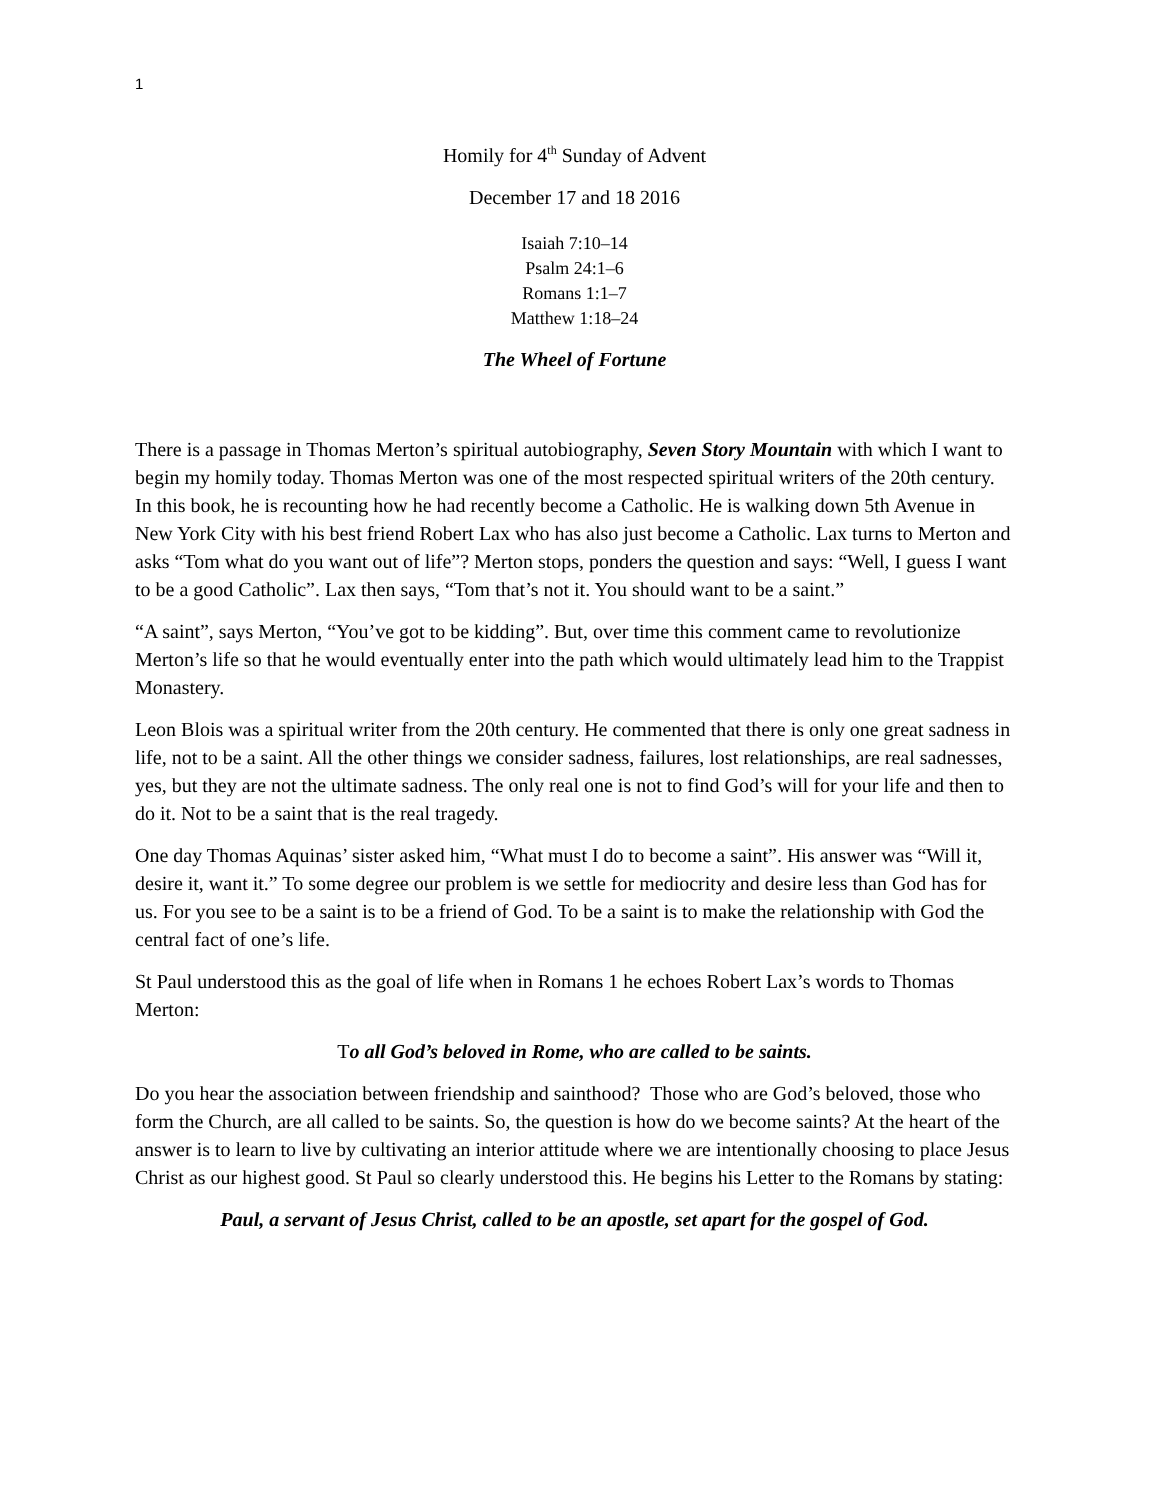1
Homily for 4<sup>th</sup> Sunday of Advent
December 17 and 18 2016
Isaiah 7:10–14
Psalm 24:1–6
Romans 1:1–7
Matthew 1:18–24
The Wheel of Fortune
There is a passage in Thomas Merton’s spiritual autobiography, Seven Story Mountain with which I want to begin my homily today. Thomas Merton was one of the most respected spiritual writers of the 20th century. In this book, he is recounting how he had recently become a Catholic. He is walking down 5th Avenue in New York City with his best friend Robert Lax who has also just become a Catholic. Lax turns to Merton and asks “Tom what do you want out of life”? Merton stops, ponders the question and says: “Well, I guess I want to be a good Catholic”. Lax then says, “Tom that’s not it. You should want to be a saint.”
“A saint”, says Merton, “You’ve got to be kidding”. But, over time this comment came to revolutionize Merton’s life so that he would eventually enter into the path which would ultimately lead him to the Trappist Monastery.
Leon Blois was a spiritual writer from the 20th century. He commented that there is only one great sadness in life, not to be a saint. All the other things we consider sadness, failures, lost relationships, are real sadnesses, yes, but they are not the ultimate sadness. The only real one is not to find God’s will for your life and then to do it. Not to be a saint that is the real tragedy.
One day Thomas Aquinas’ sister asked him, “What must I do to become a saint”. His answer was “Will it, desire it, want it.” To some degree our problem is we settle for mediocrity and desire less than God has for us. For you see to be a saint is to be a friend of God. To be a saint is to make the relationship with God the central fact of one’s life.
St Paul understood this as the goal of life when in Romans 1 he echoes Robert Lax’s words to Thomas Merton:
To all God’s beloved in Rome, who are called to be saints.
Do you hear the association between friendship and sainthood? Those who are God’s beloved, those who form the Church, are all called to be saints. So, the question is how do we become saints? At the heart of the answer is to learn to live by cultivating an interior attitude where we are intentionally choosing to place Jesus Christ as our highest good. St Paul so clearly understood this. He begins his Letter to the Romans by stating:
Paul, a servant of Jesus Christ, called to be an apostle, set apart for the gospel of God.